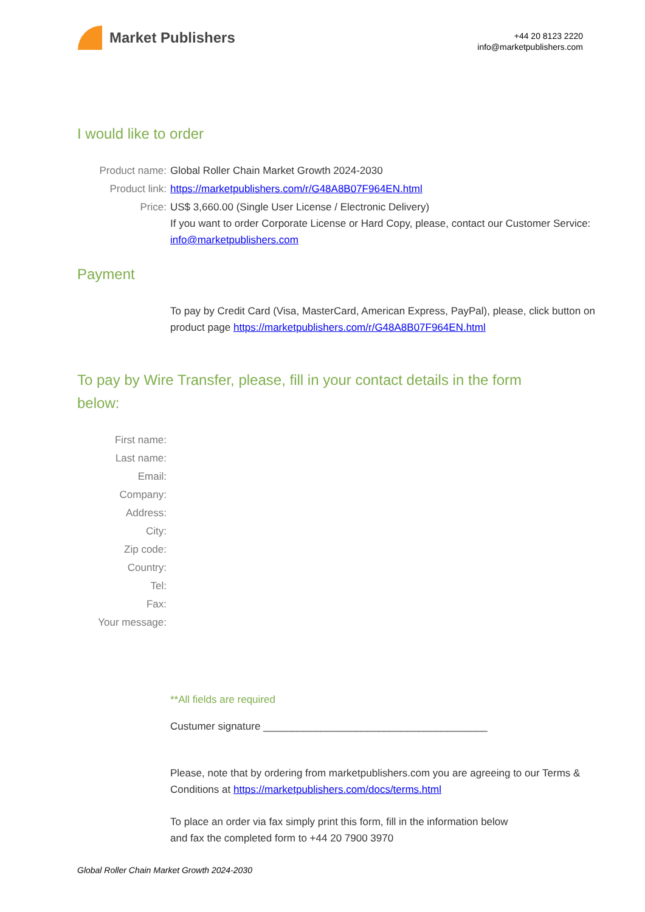Market Publishers
+44 20 8123 2220
info@marketpublishers.com
I would like to order
Product name: Global Roller Chain Market Growth 2024-2030
Product link: https://marketpublishers.com/r/G48A8B07F964EN.html
Price: US$ 3,660.00 (Single User License / Electronic Delivery)
If you want to order Corporate License or Hard Copy, please, contact our Customer Service:
info@marketpublishers.com
Payment
To pay by Credit Card (Visa, MasterCard, American Express, PayPal), please, click button on product page https://marketpublishers.com/r/G48A8B07F964EN.html
To pay by Wire Transfer, please, fill in your contact details in the form below:
First name:
Last name:
Email:
Company:
Address:
City:
Zip code:
Country:
Tel:
Fax:
Your message:
**All fields are required
Custumer signature _______________________________________
Please, note that by ordering from marketpublishers.com you are agreeing to our Terms & Conditions at https://marketpublishers.com/docs/terms.html
To place an order via fax simply print this form, fill in the information below
and fax the completed form to +44 20 7900 3970
Global Roller Chain Market Growth 2024-2030